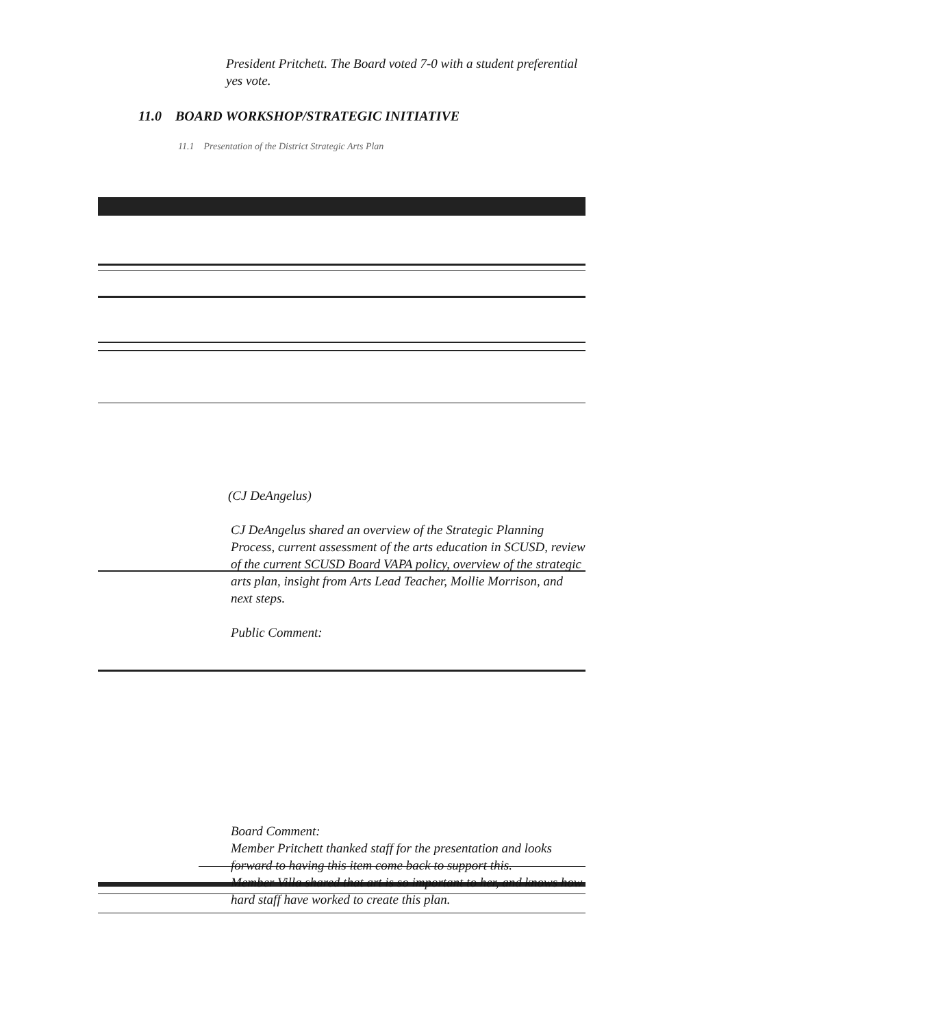President Pritchett. The Board voted 7-0 with a student preferential yes vote.
11.0 BOARD WORKSHOP/STRATEGIC INITIATIVE
11.1 Presentation of the District Strategic Arts Plan
(CJ DeAngelus)
CJ DeAngelus shared an overview of the Strategic Planning Process, current assessment of the arts education in SCUSD, review of the current SCUSD Board VAPA policy, overview of the strategic arts plan, insight from Arts Lead Teacher, Mollie Morrison, and next steps.
Public Comment:
Board Comment:
Member Pritchett thanked staff for the presentation and looks forward to having this item come back to support this.
Member Villa shared that art is so important to her, and knows how hard staff have worked to create this plan.